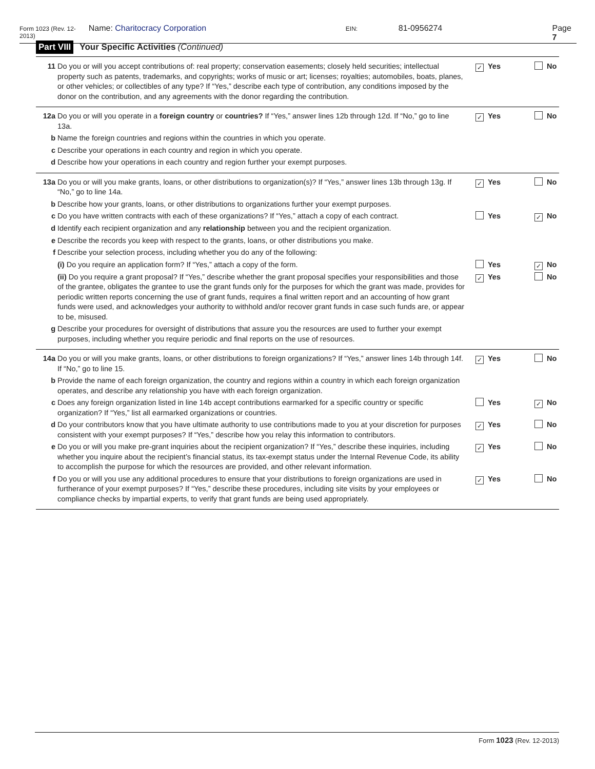Form 1023 (Rev. 12-2013) Name: Charitocracy Corporation EIN: 81-0956274 Page 7
Part VIII Your Specific Activities (Continued)
11 Do you or will you accept contributions of: real property; conservation easements; closely held securities; intellectual property such as patents, trademarks, and copyrights; works of music or art; licenses; royalties; automobiles, boats, planes, or other vehicles; or collectibles of any type? If “Yes,” describe each type of contribution, any conditions imposed by the donor on the contribution, and any agreements with the donor regarding the contribution. ✓ Yes No
12a Do you or will you operate in a foreign country or countries? If “Yes,” answer lines 12b through 12d. If “No,” go to line 13a. ✓ Yes No
b Name the foreign countries and regions within the countries in which you operate.
c Describe your operations in each country and region in which you operate.
d Describe how your operations in each country and region further your exempt purposes.
13a Do you or will you make grants, loans, or other distributions to organization(s)? If “Yes,” answer lines 13b through 13g. If “No,” go to line 14a. ✓ Yes No
b Describe how your grants, loans, or other distributions to organizations further your exempt purposes.
c Do you have written contracts with each of these organizations? If “Yes,” attach a copy of each contract. Yes ✓ No
d Identify each recipient organization and any relationship between you and the recipient organization.
e Describe the records you keep with respect to the grants, loans, or other distributions you make.
f Describe your selection process, including whether you do any of the following:
(i) Do you require an application form? If “Yes,” attach a copy of the form. Yes ✓ No
(ii) Do you require a grant proposal? If “Yes,” describe whether the grant proposal specifies your responsibilities and those of the grantee, obligates the grantee to use the grant funds only for the purposes for which the grant was made, provides for periodic written reports concerning the use of grant funds, requires a final written report and an accounting of how grant funds were used, and acknowledges your authority to withhold and/or recover grant funds in case such funds are, or appear to be, misused. ✓ Yes No
g Describe your procedures for oversight of distributions that assure you the resources are used to further your exempt purposes, including whether you require periodic and final reports on the use of resources.
14a Do you or will you make grants, loans, or other distributions to foreign organizations? If “Yes,” answer lines 14b through 14f. If “No,” go to line 15. ✓ Yes No
b Provide the name of each foreign organization, the country and regions within a country in which each foreign organization operates, and describe any relationship you have with each foreign organization.
c Does any foreign organization listed in line 14b accept contributions earmarked for a specific country or specific organization? If “Yes,” list all earmarked organizations or countries. Yes ✓ No
d Do your contributors know that you have ultimate authority to use contributions made to you at your discretion for purposes consistent with your exempt purposes? If “Yes,” describe how you relay this information to contributors. ✓ Yes No
e Do you or will you make pre-grant inquiries about the recipient organization? If “Yes,” describe these inquiries, including whether you inquire about the recipient’s financial status, its tax-exempt status under the Internal Revenue Code, its ability to accomplish the purpose for which the resources are provided, and other relevant information. ✓ Yes No
f Do you or will you use any additional procedures to ensure that your distributions to foreign organizations are used in furtherance of your exempt purposes? If “Yes,” describe these procedures, including site visits by your employees or compliance checks by impartial experts, to verify that grant funds are being used appropriately. ✓ Yes No
Form 1023 (Rev. 12-2013)